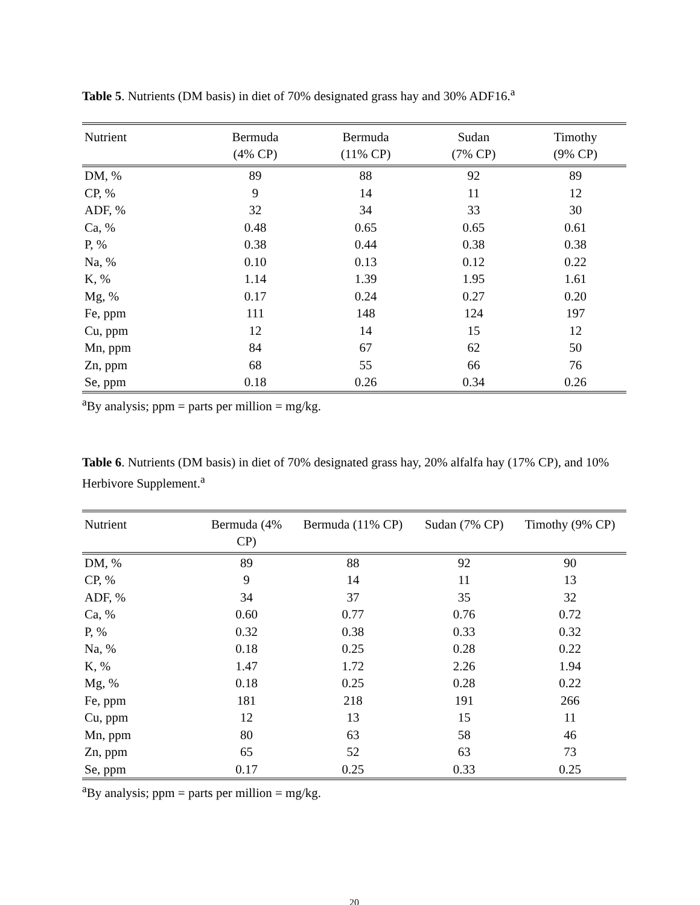Table 5. Nutrients (DM basis) in diet of 70% designated grass hay and 30% ADF16.<sup>a</sup>
| Nutrient | Bermuda (4% CP) | Bermuda (11% CP) | Sudan (7% CP) | Timothy (9% CP) |
| --- | --- | --- | --- | --- |
| DM, % | 89 | 88 | 92 | 89 |
| CP, % | 9 | 14 | 11 | 12 |
| ADF, % | 32 | 34 | 33 | 30 |
| Ca, % | 0.48 | 0.65 | 0.65 | 0.61 |
| P, % | 0.38 | 0.44 | 0.38 | 0.38 |
| Na, % | 0.10 | 0.13 | 0.12 | 0.22 |
| K, % | 1.14 | 1.39 | 1.95 | 1.61 |
| Mg, % | 0.17 | 0.24 | 0.27 | 0.20 |
| Fe, ppm | 111 | 148 | 124 | 197 |
| Cu, ppm | 12 | 14 | 15 | 12 |
| Mn, ppm | 84 | 67 | 62 | 50 |
| Zn, ppm | 68 | 55 | 66 | 76 |
| Se, ppm | 0.18 | 0.26 | 0.34 | 0.26 |
<sup>a</sup> By analysis; ppm = parts per million = mg/kg.
Table 6. Nutrients (DM basis) in diet of 70% designated grass hay, 20% alfalfa hay (17% CP), and 10% Herbivore Supplement.<sup>a</sup>
| Nutrient | Bermuda (4% CP) | Bermuda (11% CP) | Sudan (7% CP) | Timothy (9% CP) |
| --- | --- | --- | --- | --- |
| DM, % | 89 | 88 | 92 | 90 |
| CP, % | 9 | 14 | 11 | 13 |
| ADF, % | 34 | 37 | 35 | 32 |
| Ca, % | 0.60 | 0.77 | 0.76 | 0.72 |
| P, % | 0.32 | 0.38 | 0.33 | 0.32 |
| Na, % | 0.18 | 0.25 | 0.28 | 0.22 |
| K, % | 1.47 | 1.72 | 2.26 | 1.94 |
| Mg, % | 0.18 | 0.25 | 0.28 | 0.22 |
| Fe, ppm | 181 | 218 | 191 | 266 |
| Cu, ppm | 12 | 13 | 15 | 11 |
| Mn, ppm | 80 | 63 | 58 | 46 |
| Zn, ppm | 65 | 52 | 63 | 73 |
| Se, ppm | 0.17 | 0.25 | 0.33 | 0.25 |
<sup>a</sup> By analysis; ppm = parts per million = mg/kg.
20